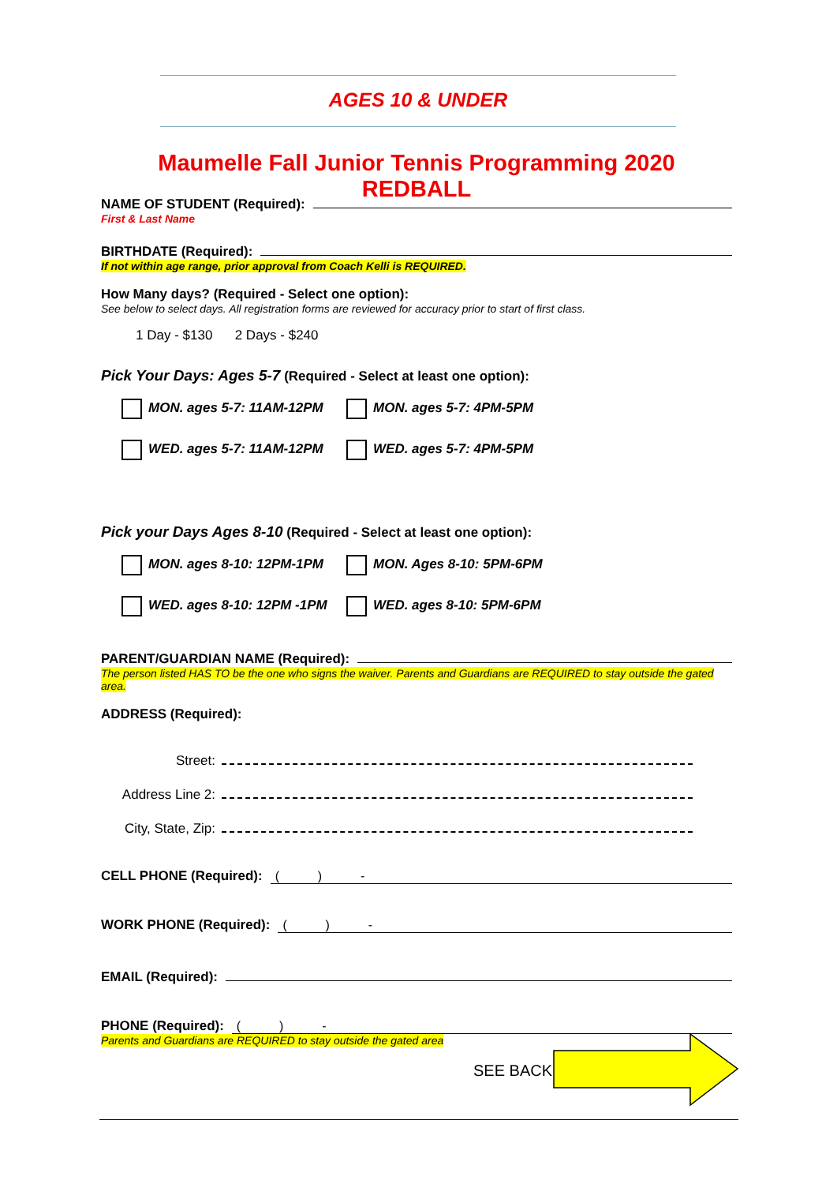AGES 10 & UNDER
Maumelle Fall Junior Tennis Programming 2020 REDBALL
NAME OF STUDENT (Required):
First & Last Name
BIRTHDATE (Required):
If not within age range, prior approval from Coach Kelli is REQUIRED.
How Many days? (Required - Select one option):
See below to select days. All registration forms are reviewed for accuracy prior to start of first class.
1 Day - $130 2 Days - $240
Pick Your Days: Ages 5-7 (Required - Select at least one option):
MON. ages 5-7: 11AM-12PM
MON. ages 5-7: 4PM-5PM
WED. ages 5-7: 11AM-12PM
WED. ages 5-7: 4PM-5PM
Pick your Days Ages 8-10 (Required - Select at least one option):
MON. ages 8-10: 12PM-1PM
MON. Ages 8-10: 5PM-6PM
WED. ages 8-10: 12PM -1PM
WED. ages 8-10: 5PM-6PM
PARENT/GUARDIAN NAME (Required):
The person listed HAS TO be the one who signs the waiver. Parents and Guardians are REQUIRED to stay outside the gated area.
ADDRESS (Required):
Street:
Address Line 2:
City, State, Zip:
CELL PHONE (Required): ( ) -
WORK PHONE (Required): ( ) -
EMAIL (Required):
PHONE (Required): ( ) -
Parents and Guardians are REQUIRED to stay outside the gated area
SEE BACK